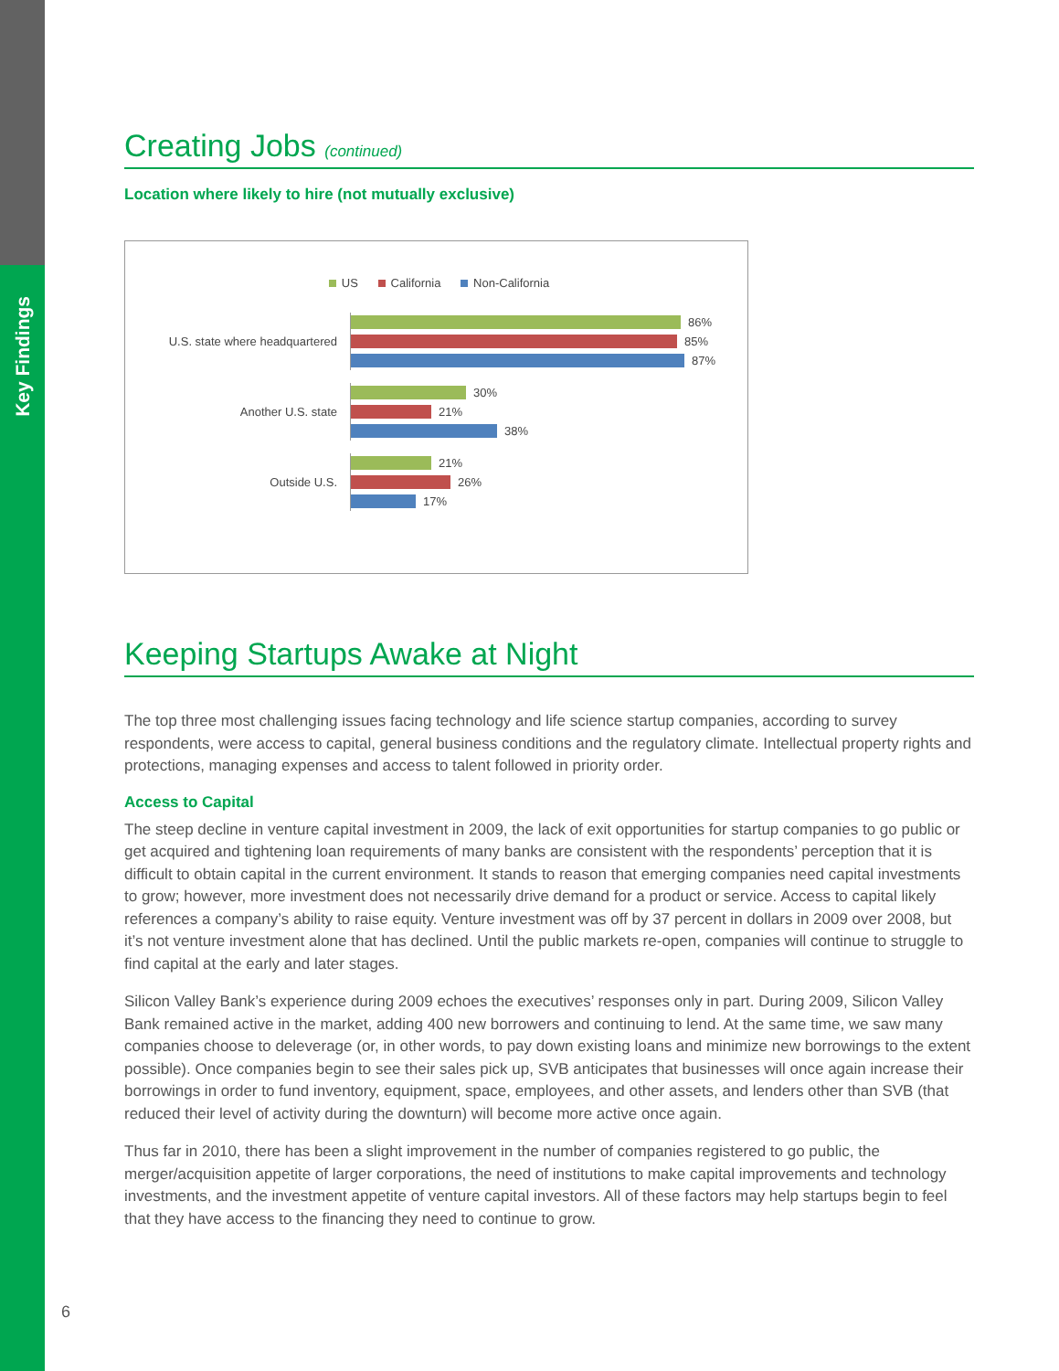Key Findings
Creating Jobs (continued)
Location where likely to hire (not mutually exclusive)
US California Non-California
U.S. state where headquartered
86%
85%
87%
Another U.S. state
30%
21%
38%
Outside U.S.
21%
26%
17%
Keeping Startups Awake at Night
The top three most challenging issues facing technology and life science startup companies, according to survey respondents, were access to capital, general business conditions and the regulatory climate. Intellectual property rights and protections, managing expenses and access to talent followed in priority order.
Access to Capital
The steep decline in venture capital investment in 2009, the lack of exit opportunities for startup companies to go public or get acquired and tightening loan requirements of many banks are consistent with the respondents’ perception that it is difficult to obtain capital in the current environment. It stands to reason that emerging companies need capital investments to grow; however, more investment does not necessarily drive demand for a product or service. Access to capital likely references a company’s ability to raise equity. Venture investment was off by 37 percent in dollars in 2009 over 2008, but it’s not venture investment alone that has declined. Until the public markets re-open, companies will continue to struggle to find capital at the early and later stages.
Silicon Valley Bank’s experience during 2009 echoes the executives’ responses only in part. During 2009, Silicon Valley Bank remained active in the market, adding 400 new borrowers and continuing to lend. At the same time, we saw many companies choose to deleverage (or, in other words, to pay down existing loans and minimize new borrowings to the extent possible). Once companies begin to see their sales pick up, SVB anticipates that businesses will once again increase their borrowings in order to fund inventory, equipment, space, employees, and other assets, and lenders other than SVB (that reduced their level of activity during the downturn) will become more active once again.
Thus far in 2010, there has been a slight improvement in the number of companies registered to go public, the merger/acquisition appetite of larger corporations, the need of institutions to make capital improvements and technology investments, and the investment appetite of venture capital investors. All of these factors may help startups begin to feel that they have access to the financing they need to continue to grow.
6